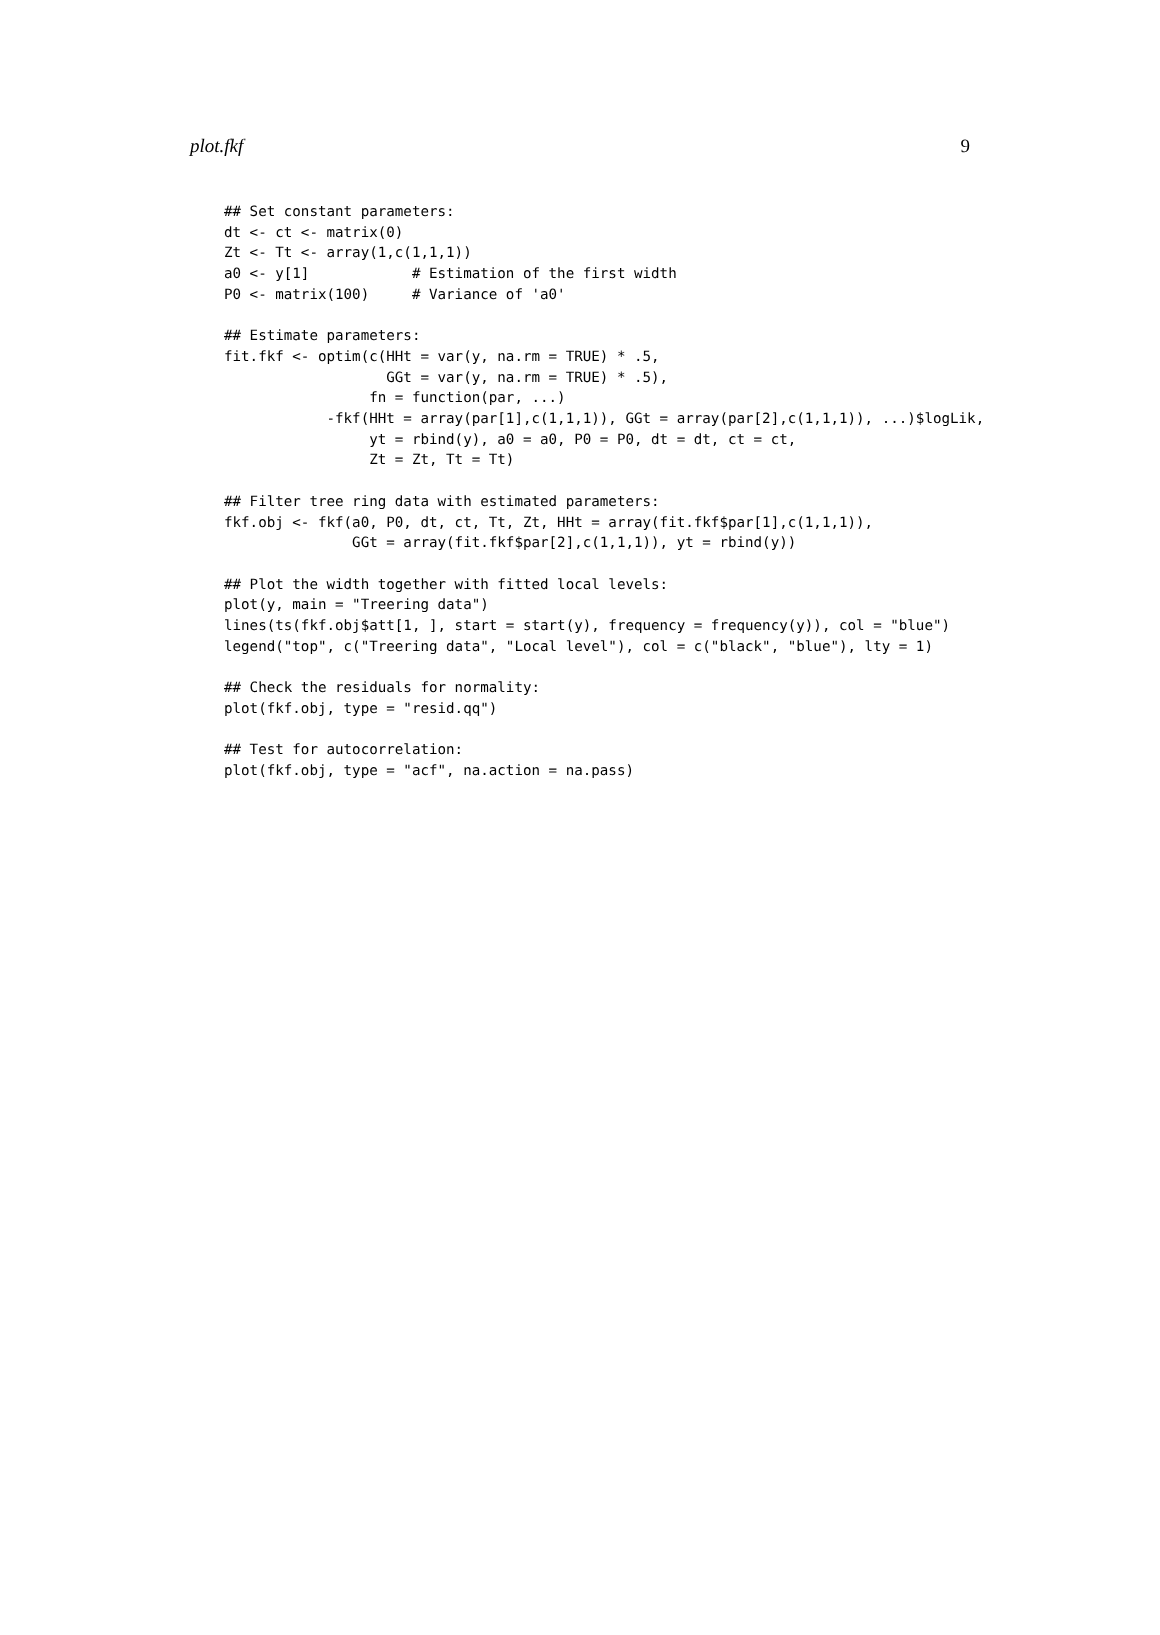plot.fkf 9
## Set constant parameters:
dt <- ct <- matrix(0)
Zt <- Tt <- array(1,c(1,1,1))
a0 <- y[1]            # Estimation of the first width
P0 <- matrix(100)     # Variance of 'a0'

## Estimate parameters:
fit.fkf <- optim(c(HHt = var(y, na.rm = TRUE) * .5,
                   GGt = var(y, na.rm = TRUE) * .5),
                 fn = function(par, ...)
            -fkf(HHt = array(par[1],c(1,1,1)), GGt = array(par[2],c(1,1,1)), ...)$logLik,
                 yt = rbind(y), a0 = a0, P0 = P0, dt = dt, ct = ct,
                 Zt = Zt, Tt = Tt)

## Filter tree ring data with estimated parameters:
fkf.obj <- fkf(a0, P0, dt, ct, Tt, Zt, HHt = array(fit.fkf$par[1],c(1,1,1)),
               GGt = array(fit.fkf$par[2],c(1,1,1)), yt = rbind(y))

## Plot the width together with fitted local levels:
plot(y, main = "Treering data")
lines(ts(fkf.obj$att[1, ], start = start(y), frequency = frequency(y)), col = "blue")
legend("top", c("Treering data", "Local level"), col = c("black", "blue"), lty = 1)

## Check the residuals for normality:
plot(fkf.obj, type = "resid.qq")

## Test for autocorrelation:
plot(fkf.obj, type = "acf", na.action = na.pass)